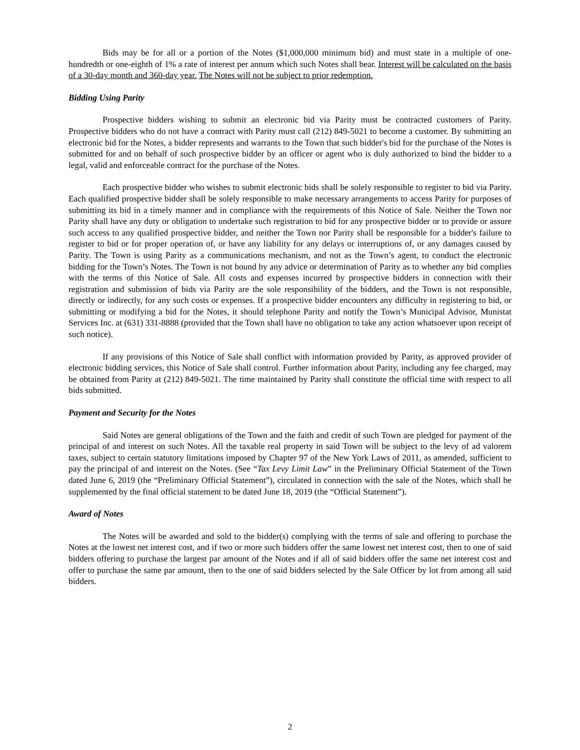Bids may be for all or a portion of the Notes ($1,000,000 minimum bid) and must state in a multiple of one-hundredth or one-eighth of 1% a rate of interest per annum which such Notes shall bear. Interest will be calculated on the basis of a 30-day month and 360-day year. The Notes will not be subject to prior redemption.
Bidding Using Parity
Prospective bidders wishing to submit an electronic bid via Parity must be contracted customers of Parity. Prospective bidders who do not have a contract with Parity must call (212) 849-5021 to become a customer. By submitting an electronic bid for the Notes, a bidder represents and warrants to the Town that such bidder's bid for the purchase of the Notes is submitted for and on behalf of such prospective bidder by an officer or agent who is duly authorized to bind the bidder to a legal, valid and enforceable contract for the purchase of the Notes.
Each prospective bidder who wishes to submit electronic bids shall be solely responsible to register to bid via Parity. Each qualified prospective bidder shall be solely responsible to make necessary arrangements to access Parity for purposes of submitting its bid in a timely manner and in compliance with the requirements of this Notice of Sale. Neither the Town nor Parity shall have any duty or obligation to undertake such registration to bid for any prospective bidder or to provide or assure such access to any qualified prospective bidder, and neither the Town nor Parity shall be responsible for a bidder's failure to register to bid or for proper operation of, or have any liability for any delays or interruptions of, or any damages caused by Parity. The Town is using Parity as a communications mechanism, and not as the Town’s agent, to conduct the electronic bidding for the Town’s Notes. The Town is not bound by any advice or determination of Parity as to whether any bid complies with the terms of this Notice of Sale. All costs and expenses incurred by prospective bidders in connection with their registration and submission of bids via Parity are the sole responsibility of the bidders, and the Town is not responsible, directly or indirectly, for any such costs or expenses. If a prospective bidder encounters any difficulty in registering to bid, or submitting or modifying a bid for the Notes, it should telephone Parity and notify the Town’s Municipal Advisor, Munistat Services Inc. at (631) 331-8888 (provided that the Town shall have no obligation to take any action whatsoever upon receipt of such notice).
If any provisions of this Notice of Sale shall conflict with information provided by Parity, as approved provider of electronic bidding services, this Notice of Sale shall control. Further information about Parity, including any fee charged, may be obtained from Parity at (212) 849-5021. The time maintained by Parity shall constitute the official time with respect to all bids submitted.
Payment and Security for the Notes
Said Notes are general obligations of the Town and the faith and credit of such Town are pledged for payment of the principal of and interest on such Notes. All the taxable real property in said Town will be subject to the levy of ad valorem taxes, subject to certain statutory limitations imposed by Chapter 97 of the New York Laws of 2011, as amended, sufficient to pay the principal of and interest on the Notes. (See “Tax Levy Limit Law” in the Preliminary Official Statement of the Town dated June 6, 2019 (the “Preliminary Official Statement”), circulated in connection with the sale of the Notes, which shall be supplemented by the final official statement to be dated June 18, 2019 (the “Official Statement”).
Award of Notes
The Notes will be awarded and sold to the bidder(s) complying with the terms of sale and offering to purchase the Notes at the lowest net interest cost, and if two or more such bidders offer the same lowest net interest cost, then to one of said bidders offering to purchase the largest par amount of the Notes and if all of said bidders offer the same net interest cost and offer to purchase the same par amount, then to the one of said bidders selected by the Sale Officer by lot from among all said bidders.
2